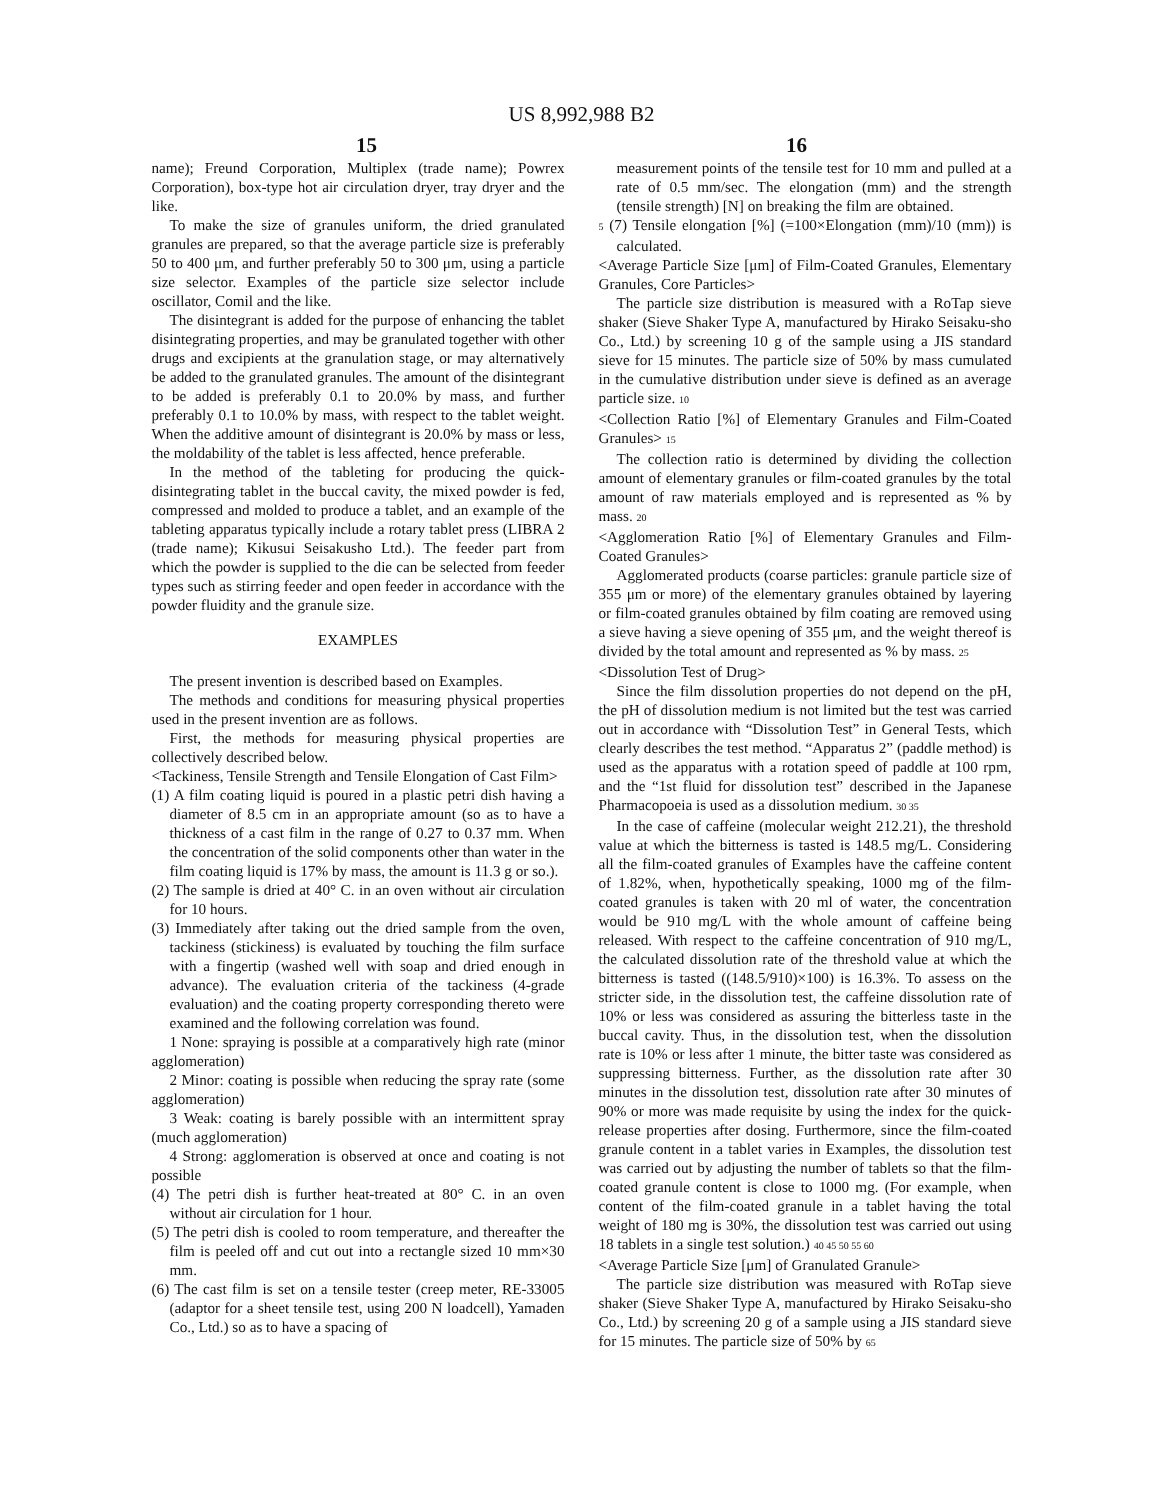US 8,992,988 B2
15 16
name); Freund Corporation, Multiplex (trade name); Powrex Corporation), box-type hot air circulation dryer, tray dryer and the like.
To make the size of granules uniform, the dried granulated granules are prepared, so that the average particle size is preferably 50 to 400 μm, and further preferably 50 to 300 μm, using a particle size selector. Examples of the particle size selector include oscillator, Comil and the like.
The disintegrant is added for the purpose of enhancing the tablet disintegrating properties, and may be granulated together with other drugs and excipients at the granulation stage, or may alternatively be added to the granulated granules. The amount of the disintegrant to be added is preferably 0.1 to 20.0% by mass, and further preferably 0.1 to 10.0% by mass, with respect to the tablet weight. When the additive amount of disintegrant is 20.0% by mass or less, the moldability of the tablet is less affected, hence preferable.
In the method of the tableting for producing the quick-disintegrating tablet in the buccal cavity, the mixed powder is fed, compressed and molded to produce a tablet, and an example of the tableting apparatus typically include a rotary tablet press (LIBRA 2 (trade name); Kikusui Seisakusho Ltd.). The feeder part from which the powder is supplied to the die can be selected from feeder types such as stirring feeder and open feeder in accordance with the powder fluidity and the granule size.
EXAMPLES
The present invention is described based on Examples.
The methods and conditions for measuring physical properties used in the present invention are as follows.
First, the methods for measuring physical properties are collectively described below.
<Tackiness, Tensile Strength and Tensile Elongation of Cast Film>
(1) A film coating liquid is poured in a plastic petri dish having a diameter of 8.5 cm in an appropriate amount (so as to have a thickness of a cast film in the range of 0.27 to 0.37 mm. When the concentration of the solid components other than water in the film coating liquid is 17% by mass, the amount is 11.3 g or so.).
(2) The sample is dried at 40° C. in an oven without air circulation for 10 hours.
(3) Immediately after taking out the dried sample from the oven, tackiness (stickiness) is evaluated by touching the film surface with a fingertip (washed well with soap and dried enough in advance). The evaluation criteria of the tackiness (4-grade evaluation) and the coating property corresponding thereto were examined and the following correlation was found.
1 None: spraying is possible at a comparatively high rate (minor agglomeration)
2 Minor: coating is possible when reducing the spray rate (some agglomeration)
3 Weak: coating is barely possible with an intermittent spray (much agglomeration)
4 Strong: agglomeration is observed at once and coating is not possible
(4) The petri dish is further heat-treated at 80° C. in an oven without air circulation for 1 hour.
(5) The petri dish is cooled to room temperature, and thereafter the film is peeled off and cut out into a rectangle sized 10 mm×30 mm.
(6) The cast film is set on a tensile tester (creep meter, RE-33005 (adaptor for a sheet tensile test, using 200 N loadcell), Yamaden Co., Ltd.) so as to have a spacing of
measurement points of the tensile test for 10 mm and pulled at a rate of 0.5 mm/sec. The elongation (mm) and the strength (tensile strength) [N] on breaking the film are obtained.
5 (7) Tensile elongation [%] (=100×Elongation (mm)/10 (mm)) is calculated.
<Average Particle Size [μm] of Film-Coated Granules, Elementary Granules, Core Particles>
The particle size distribution is measured with a RoTap sieve shaker (Sieve Shaker Type A, manufactured by Hirako Seisaku-sho Co., Ltd.) by screening 10 g of the sample using a JIS standard sieve for 15 minutes. The particle size of 50% by mass cumulated in the cumulative distribution under sieve is defined as an average particle size. 10
<Collection Ratio [%] of Elementary Granules and Film-Coated Granules> 15
The collection ratio is determined by dividing the collection amount of elementary granules or film-coated granules by the total amount of raw materials employed and is represented as % by mass. 20
<Agglomeration Ratio [%] of Elementary Granules and Film-Coated Granules>
Agglomerated products (coarse particles: granule particle size of 355 μm or more) of the elementary granules obtained by layering or film-coated granules obtained by film coating are removed using a sieve having a sieve opening of 355 μm, and the weight thereof is divided by the total amount and represented as % by mass. 25
<Dissolution Test of Drug>
Since the film dissolution properties do not depend on the pH, the pH of dissolution medium is not limited but the test was carried out in accordance with “Dissolution Test” in General Tests, which clearly describes the test method. “Apparatus 2” (paddle method) is used as the apparatus with a rotation speed of paddle at 100 rpm, and the “1st fluid for dissolution test” described in the Japanese Pharmacopoeia is used as a dissolution medium. 30 35
In the case of caffeine (molecular weight 212.21), the threshold value at which the bitterness is tasted is 148.5 mg/L. Considering all the film-coated granules of Examples have the caffeine content of 1.82%, when, hypothetically speaking, 1000 mg of the film-coated granules is taken with 20 ml of water, the concentration would be 910 mg/L with the whole amount of caffeine being released. With respect to the caffeine concentration of 910 mg/L, the calculated dissolution rate of the threshold value at which the bitterness is tasted ((148.5/910)×100) is 16.3%. To assess on the stricter side, in the dissolution test, the caffeine dissolution rate of 10% or less was considered as assuring the bitterless taste in the buccal cavity. Thus, in the dissolution test, when the dissolution rate is 10% or less after 1 minute, the bitter taste was considered as suppressing bitterness. Further, as the dissolution rate after 30 minutes in the dissolution test, dissolution rate after 30 minutes of 90% or more was made requisite by using the index for the quick-release properties after dosing. Furthermore, since the film-coated granule content in a tablet varies in Examples, the dissolution test was carried out by adjusting the number of tablets so that the film-coated granule content is close to 1000 mg. (For example, when content of the film-coated granule in a tablet having the total weight of 180 mg is 30%, the dissolution test was carried out using 18 tablets in a single test solution.) 40 45 50 55 60
<Average Particle Size [μm] of Granulated Granule>
The particle size distribution was measured with RoTap sieve shaker (Sieve Shaker Type A, manufactured by Hirako Seisaku-sho Co., Ltd.) by screening 20 g of a sample using a JIS standard sieve for 15 minutes. The particle size of 50% by 65